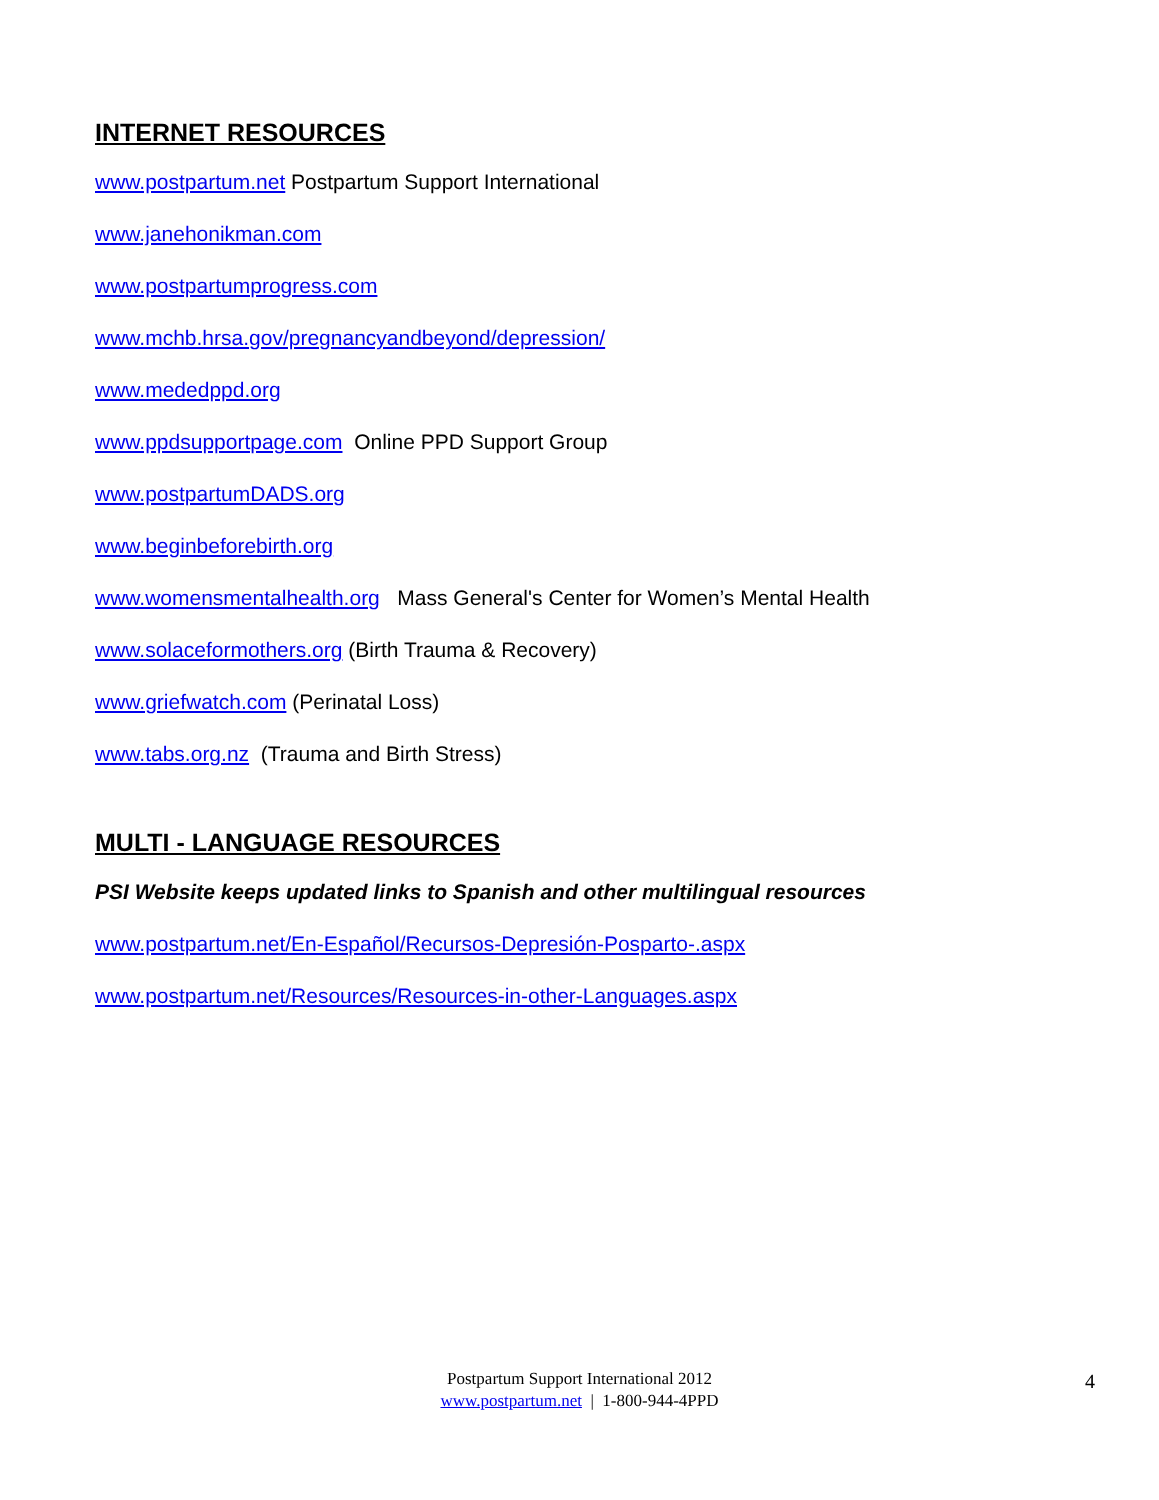INTERNET RESOURCES
www.postpartum.net Postpartum Support International
www.janehonikman.com
www.postpartumprogress.com
www.mchb.hrsa.gov/pregnancyandbeyond/depression/
www.mededppd.org
www.ppdsupportpage.com Online PPD Support Group
www.postpartumDADS.org
www.beginbeforebirth.org
www.womensmentalhealth.org Mass General's Center for Women’s Mental Health
www.solaceformothers.org (Birth Trauma & Recovery)
www.griefwatch.com (Perinatal Loss)
www.tabs.org.nz (Trauma and Birth Stress)
MULTI - LANGUAGE RESOURCES
PSI Website keeps updated links to Spanish and other multilingual resources
www.postpartum.net/En-Español/Recursos-Depresión-Posparto-.aspx
www.postpartum.net/Resources/Resources-in-other-Languages.aspx
Postpartum Support International 2012
www.postpartum.net | 1-800-944-4PPD
4